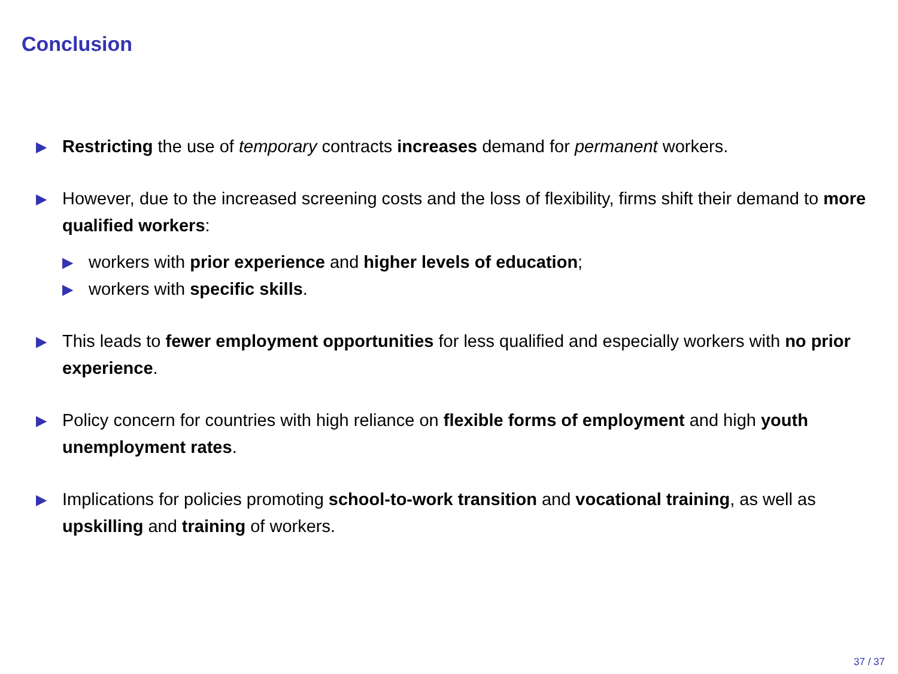Conclusion
▶
Restricting the use of temporary contracts increases demand for permanent workers.
▶
However, due to the increased screening costs and the loss of flexibility, firms shift their demand to more qualified workers:
▶
workers with prior experience and higher levels of education;
▶
workers with specific skills.
▶
This leads to fewer employment opportunities for less qualified and especially workers with no prior experience.
▶
Policy concern for countries with high reliance on flexible forms of employment and high youth unemployment rates.
▶
Implications for policies promoting school-to-work transition and vocational training, as well as upskilling and training of workers.
37 / 37